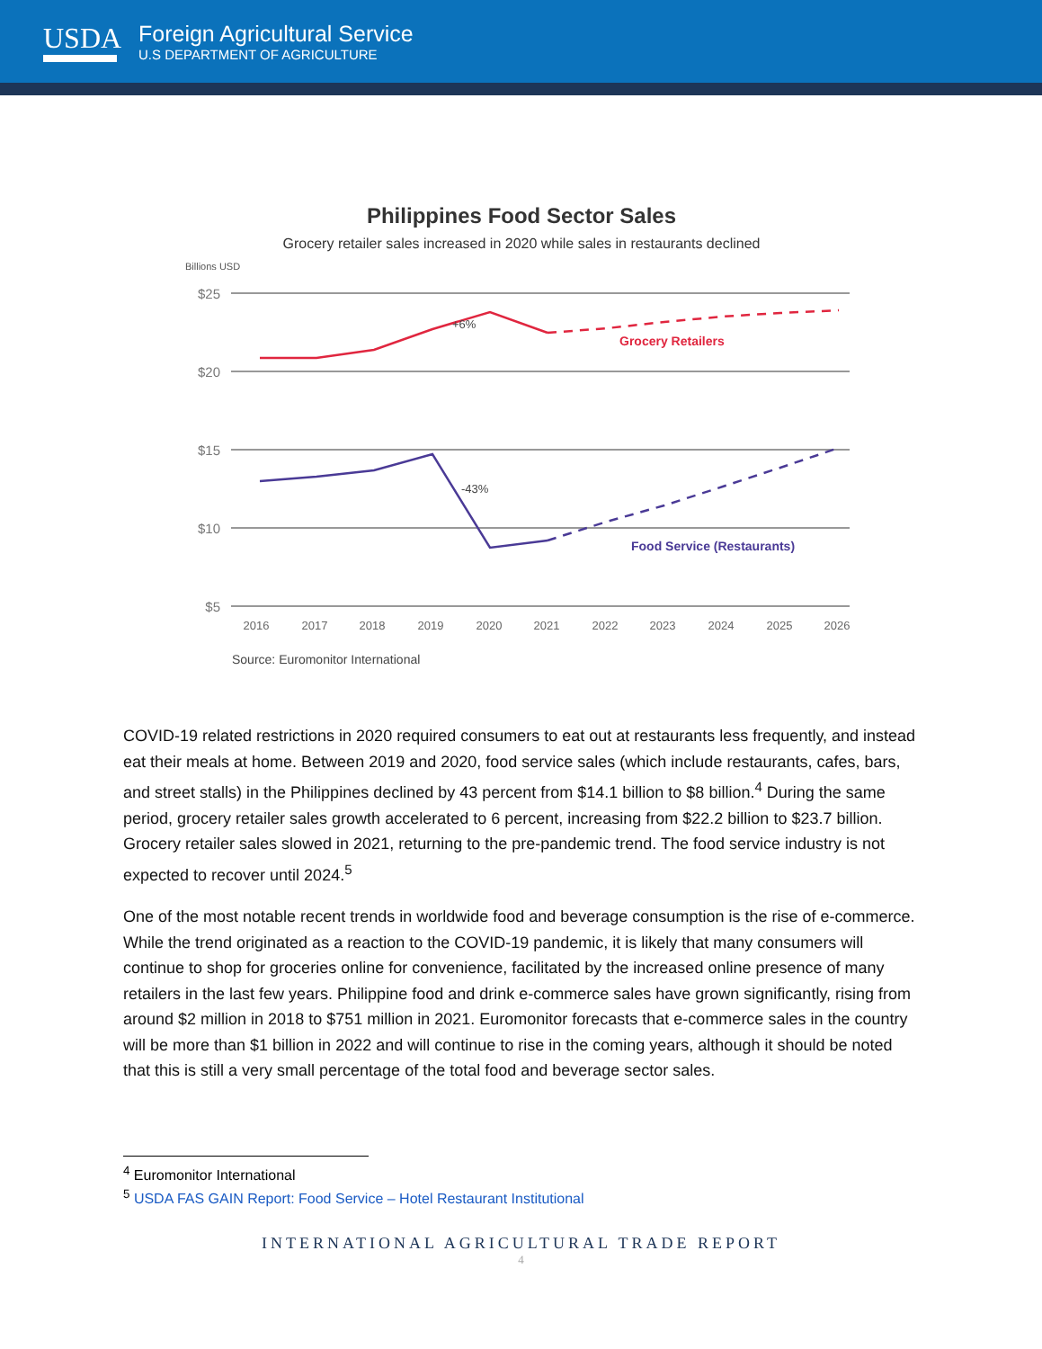USDA
Foreign Agricultural Service
U.S DEPARTMENT OF AGRICULTURE
Philippines Food Sector Sales
Grocery retailer sales increased in 2020 while sales in restaurants declined
Billions USD
$25
$20
$15
$10
$5
+6%
-43%
Grocery Retailers
Food Service (Restaurants)
2016
2017
2018
2019
2020
2021
2022
2023
2024
2025
2026
Source: Euromonitor International
COVID-19 related restrictions in 2020 required consumers to eat out at restaurants less frequently, and instead eat their meals at home. Between 2019 and 2020, food service sales (which include restaurants, cafes, bars, and street stalls) in the Philippines declined by 43 percent from $14.1 billion to $8 billion.<sup>4</sup> During the same period, grocery retailer sales growth accelerated to 6 percent, increasing from $22.2 billion to $23.7 billion. Grocery retailer sales slowed in 2021, returning to the pre-pandemic trend. The food service industry is not expected to recover until 2024.<sup>5</sup>
One of the most notable recent trends in worldwide food and beverage consumption is the rise of e-commerce. While the trend originated as a reaction to the COVID-19 pandemic, it is likely that many consumers will continue to shop for groceries online for convenience, facilitated by the increased online presence of many retailers in the last few years. Philippine food and drink e-commerce sales have grown significantly, rising from around $2 million in 2018 to $751 million in 2021. Euromonitor forecasts that e-commerce sales in the country will be more than $1 billion in 2022 and will continue to rise in the coming years, although it should be noted that this is still a very small percentage of the total food and beverage sector sales.
<sup>4</sup> Euromonitor International
<sup>5</sup> USDA FAS GAIN Report: Food Service – Hotel Restaurant Institutional
INTERNATIONAL AGRICULTURAL TRADE REPORT
4